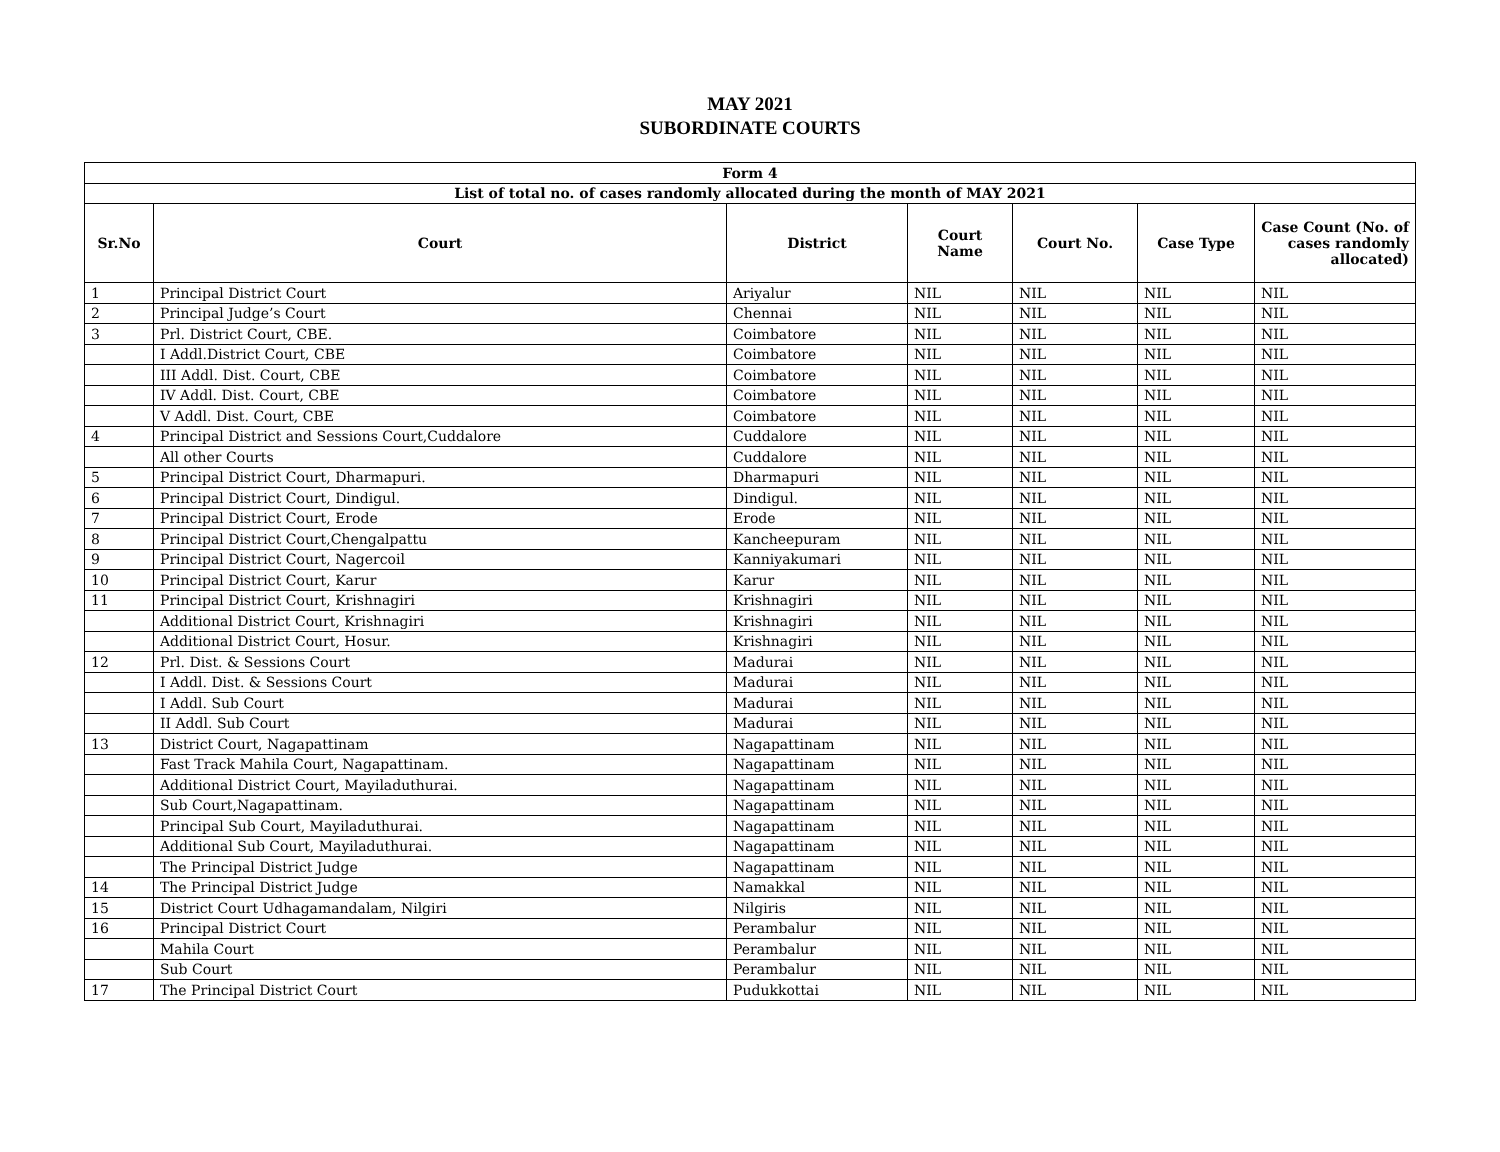MAY 2021
SUBORDINATE COURTS
| Form 4 | | | | | | |
| --- | --- | --- | --- | --- | --- | --- |
| List of total no. of cases randomly allocated during the month of MAY 2021 | | | | | | |
| Sr.No | Court | District | Court Name | Court No. | Case Type | Case Count (No. of cases randomly allocated) |
| 1 | Principal District Court | Ariyalur | NIL | NIL | NIL | NIL |
| 2 | Principal Judge’s Court | Chennai | NIL | NIL | NIL | NIL |
| 3 | Prl. District Court, CBE. | Coimbatore | NIL | NIL | NIL | NIL |
| | I Addl.District Court, CBE | Coimbatore | NIL | NIL | NIL | NIL |
| | III Addl. Dist. Court, CBE | Coimbatore | NIL | NIL | NIL | NIL |
| | IV Addl. Dist. Court, CBE | Coimbatore | NIL | NIL | NIL | NIL |
| | V Addl. Dist. Court, CBE | Coimbatore | NIL | NIL | NIL | NIL |
| 4 | Principal District and Sessions Court,Cuddalore | Cuddalore | NIL | NIL | NIL | NIL |
| | All other Courts | Cuddalore | NIL | NIL | NIL | NIL |
| 5 | Principal District Court, Dharmapuri. | Dharmapuri | NIL | NIL | NIL | NIL |
| 6 | Principal District Court, Dindigul. | Dindigul. | NIL | NIL | NIL | NIL |
| 7 | Principal District Court, Erode | Erode | NIL | NIL | NIL | NIL |
| 8 | Principal District Court,Chengalpattu | Kancheepuram | NIL | NIL | NIL | NIL |
| 9 | Principal District Court, Nagercoil | Kanniyakumari | NIL | NIL | NIL | NIL |
| 10 | Principal District Court, Karur | Karur | NIL | NIL | NIL | NIL |
| 11 | Principal District Court, Krishnagiri | Krishnagiri | NIL | NIL | NIL | NIL |
| | Additional District Court, Krishnagiri | Krishnagiri | NIL | NIL | NIL | NIL |
| | Additional District Court, Hosur. | Krishnagiri | NIL | NIL | NIL | NIL |
| 12 | Prl. Dist. & Sessions Court | Madurai | NIL | NIL | NIL | NIL |
| | I Addl. Dist. & Sessions Court | Madurai | NIL | NIL | NIL | NIL |
| | I Addl. Sub Court | Madurai | NIL | NIL | NIL | NIL |
| | II Addl. Sub Court | Madurai | NIL | NIL | NIL | NIL |
| 13 | District Court, Nagapattinam | Nagapattinam | NIL | NIL | NIL | NIL |
| | Fast Track Mahila Court, Nagapattinam. | Nagapattinam | NIL | NIL | NIL | NIL |
| | Additional District Court, Mayiladuthurai. | Nagapattinam | NIL | NIL | NIL | NIL |
| | Sub Court,Nagapattinam. | Nagapattinam | NIL | NIL | NIL | NIL |
| | Principal Sub Court, Mayiladuthurai. | Nagapattinam | NIL | NIL | NIL | NIL |
| | Additional Sub Court, Mayiladuthurai. | Nagapattinam | NIL | NIL | NIL | NIL |
| | The Principal District Judge | Nagapattinam | NIL | NIL | NIL | NIL |
| 14 | The Principal District Judge | Namakkal | NIL | NIL | NIL | NIL |
| 15 | District Court Udhagamandalam, Nilgiri | Nilgiris | NIL | NIL | NIL | NIL |
| 16 | Principal District Court | Perambalur | NIL | NIL | NIL | NIL |
| | Mahila Court | Perambalur | NIL | NIL | NIL | NIL |
| | Sub Court | Perambalur | NIL | NIL | NIL | NIL |
| 17 | The Principal District Court | Pudukkottai | NIL | NIL | NIL | NIL |